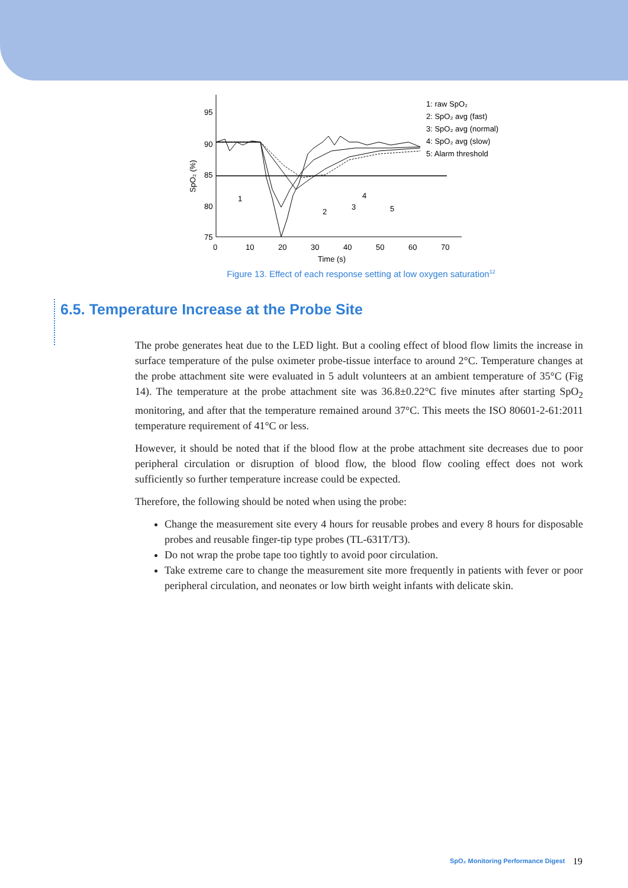95
90
85
80
75
0
10
20
30
40
50
60
70
Time (s)
SpO₂ (%)
1
2
3
4
5
1: raw SpO₂
2: SpO₂ avg (fast)
3: SpO₂ avg (normal)
4: SpO₂ avg (slow)
5: Alarm threshold
Figure 13. Effect of each response setting at low oxygen saturation<sup>12</sup>
6.5. Temperature Increase at the Probe Site
The probe generates heat due to the LED light. But a cooling effect of blood flow limits the increase in surface temperature of the pulse oximeter probe-tissue interface to around 2°C. Temperature changes at the probe attachment site were evaluated in 5 adult volunteers at an ambient temperature of 35°C (Fig 14). The temperature at the probe attachment site was 36.8±0.22°C five minutes after starting SpO<sub>2</sub> monitoring, and after that the temperature remained around 37°C. This meets the ISO 80601-2-61:2011 temperature requirement of 41°C or less.
However, it should be noted that if the blood flow at the probe attachment site decreases due to poor peripheral circulation or disruption of blood flow, the blood flow cooling effect does not work sufficiently so further temperature increase could be expected.
Therefore, the following should be noted when using the probe:
Change the measurement site every 4 hours for reusable probes and every 8 hours for disposable probes and reusable finger-tip type probes (TL-631T/T3).
Do not wrap the probe tape too tightly to avoid poor circulation.
Take extreme care to change the measurement site more frequently in patients with fever or poor peripheral circulation, and neonates or low birth weight infants with delicate skin.
SpO₂ Monitoring Performance Digest
19